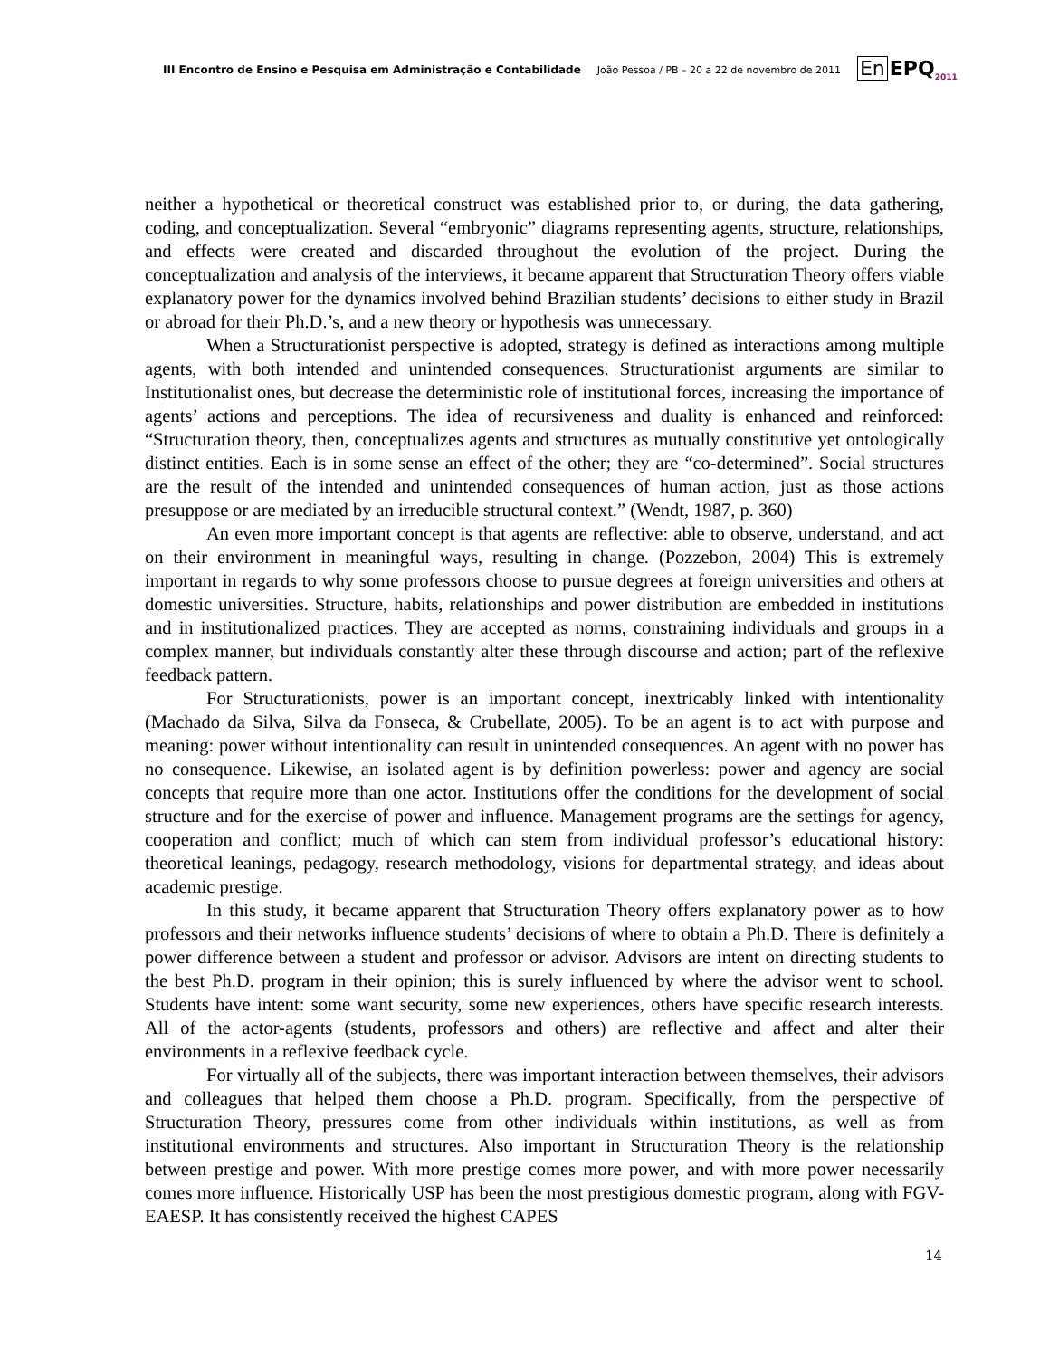III Encontro de Ensino e Pesquisa em Administração e Contabilidade João Pessoa / PB – 20 a 22 de novembro de 2011 En EPQ<sub>2011</sub>
neither a hypothetical or theoretical construct was established prior to, or during, the data gathering, coding, and conceptualization. Several “embryonic” diagrams representing agents, structure, relationships, and effects were created and discarded throughout the evolution of the project. During the conceptualization and analysis of the interviews, it became apparent that Structuration Theory offers viable explanatory power for the dynamics involved behind Brazilian students’ decisions to either study in Brazil or abroad for their Ph.D.’s, and a new theory or hypothesis was unnecessary.
When a Structurationist perspective is adopted, strategy is defined as interactions among multiple agents, with both intended and unintended consequences. Structurationist arguments are similar to Institutionalist ones, but decrease the deterministic role of institutional forces, increasing the importance of agents’ actions and perceptions. The idea of recursiveness and duality is enhanced and reinforced: “Structuration theory, then, conceptualizes agents and structures as mutually constitutive yet ontologically distinct entities. Each is in some sense an effect of the other; they are “co-determined”. Social structures are the result of the intended and unintended consequences of human action, just as those actions presuppose or are mediated by an irreducible structural context.” (Wendt, 1987, p. 360)
An even more important concept is that agents are reflective: able to observe, understand, and act on their environment in meaningful ways, resulting in change. (Pozzebon, 2004) This is extremely important in regards to why some professors choose to pursue degrees at foreign universities and others at domestic universities. Structure, habits, relationships and power distribution are embedded in institutions and in institutionalized practices. They are accepted as norms, constraining individuals and groups in a complex manner, but individuals constantly alter these through discourse and action; part of the reflexive feedback pattern.
For Structurationists, power is an important concept, inextricably linked with intentionality (Machado da Silva, Silva da Fonseca, & Crubellate, 2005). To be an agent is to act with purpose and meaning: power without intentionality can result in unintended consequences. An agent with no power has no consequence. Likewise, an isolated agent is by definition powerless: power and agency are social concepts that require more than one actor. Institutions offer the conditions for the development of social structure and for the exercise of power and influence. Management programs are the settings for agency, cooperation and conflict; much of which can stem from individual professor’s educational history: theoretical leanings, pedagogy, research methodology, visions for departmental strategy, and ideas about academic prestige.
In this study, it became apparent that Structuration Theory offers explanatory power as to how professors and their networks influence students’ decisions of where to obtain a Ph.D. There is definitely a power difference between a student and professor or advisor. Advisors are intent on directing students to the best Ph.D. program in their opinion; this is surely influenced by where the advisor went to school. Students have intent: some want security, some new experiences, others have specific research interests. All of the actor-agents (students, professors and others) are reflective and affect and alter their environments in a reflexive feedback cycle.
For virtually all of the subjects, there was important interaction between themselves, their advisors and colleagues that helped them choose a Ph.D. program. Specifically, from the perspective of Structuration Theory, pressures come from other individuals within institutions, as well as from institutional environments and structures. Also important in Structuration Theory is the relationship between prestige and power. With more prestige comes more power, and with more power necessarily comes more influence. Historically USP has been the most prestigious domestic program, along with FGV-EAESP. It has consistently received the highest CAPES
14